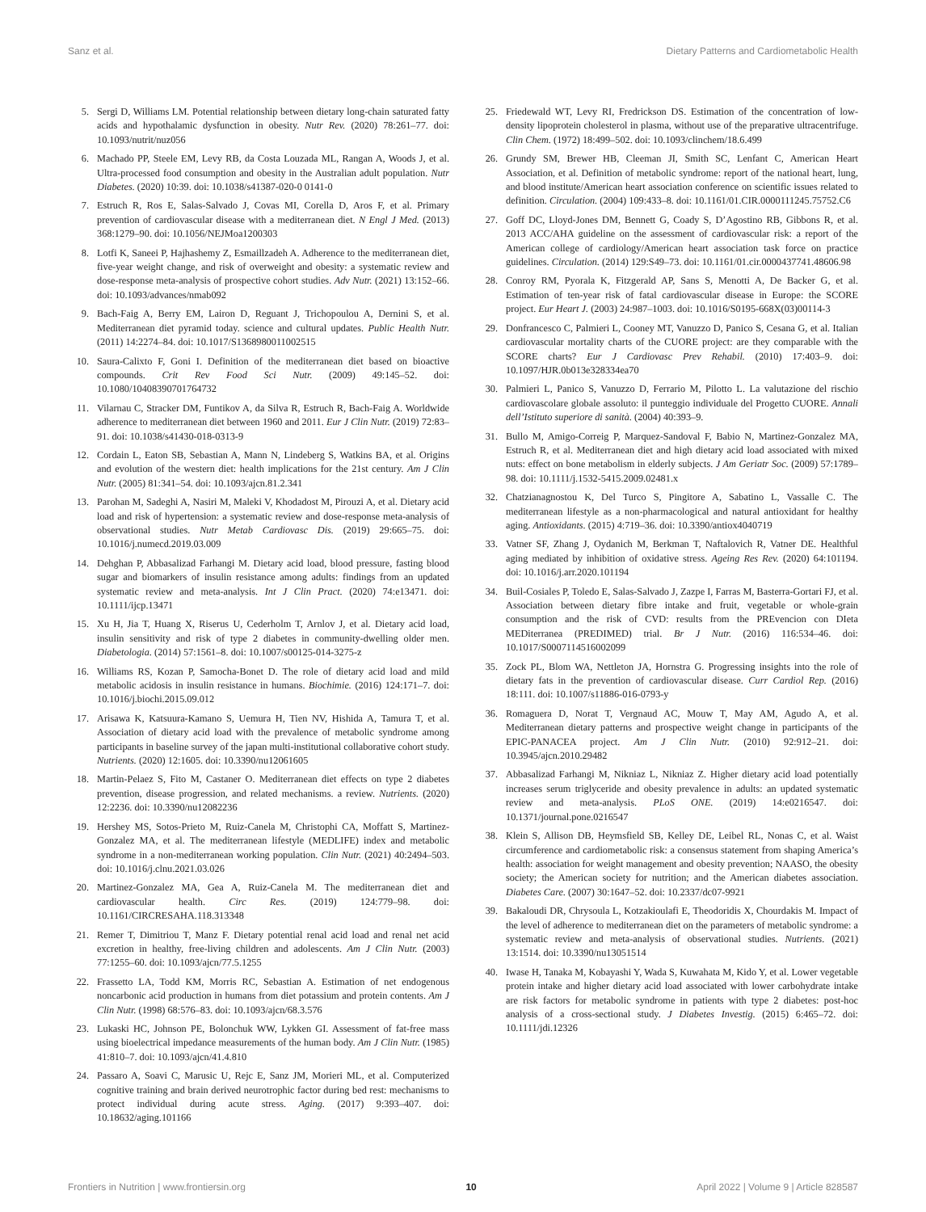Sanz et al. Dietary Patterns and Cardiometabolic Health
5. Sergi D, Williams LM. Potential relationship between dietary long-chain saturated fatty acids and hypothalamic dysfunction in obesity. Nutr Rev. (2020) 78:261–77. doi: 10.1093/nutrit/nuz056
6. Machado PP, Steele EM, Levy RB, da Costa Louzada ML, Rangan A, Woods J, et al. Ultra-processed food consumption and obesity in the Australian adult population. Nutr Diabetes. (2020) 10:39. doi: 10.1038/s41387-020-0 0141-0
7. Estruch R, Ros E, Salas-Salvado J, Covas MI, Corella D, Aros F, et al. Primary prevention of cardiovascular disease with a mediterranean diet. N Engl J Med. (2013) 368:1279–90. doi: 10.1056/NEJMoa1200303
8. Lotfi K, Saneei P, Hajhashemy Z, Esmaillzadeh A. Adherence to the mediterranean diet, five-year weight change, and risk of overweight and obesity: a systematic review and dose-response meta-analysis of prospective cohort studies. Adv Nutr. (2021) 13:152–66. doi: 10.1093/advances/nmab092
9. Bach-Faig A, Berry EM, Lairon D, Reguant J, Trichopoulou A, Dernini S, et al. Mediterranean diet pyramid today. science and cultural updates. Public Health Nutr. (2011) 14:2274–84. doi: 10.1017/S1368980011002515
10. Saura-Calixto F, Goni I. Definition of the mediterranean diet based on bioactive compounds. Crit Rev Food Sci Nutr. (2009) 49:145–52. doi: 10.1080/10408390701764732
11. Vilarnau C, Stracker DM, Funtikov A, da Silva R, Estruch R, Bach-Faig A. Worldwide adherence to mediterranean diet between 1960 and 2011. Eur J Clin Nutr. (2019) 72:83–91. doi: 10.1038/s41430-018-0313-9
12. Cordain L, Eaton SB, Sebastian A, Mann N, Lindeberg S, Watkins BA, et al. Origins and evolution of the western diet: health implications for the 21st century. Am J Clin Nutr. (2005) 81:341–54. doi: 10.1093/ajcn.81.2.341
13. Parohan M, Sadeghi A, Nasiri M, Maleki V, Khodadost M, Pirouzi A, et al. Dietary acid load and risk of hypertension: a systematic review and dose-response meta-analysis of observational studies. Nutr Metab Cardiovasc Dis. (2019) 29:665–75. doi: 10.1016/j.numecd.2019.03.009
14. Dehghan P, Abbasalizad Farhangi M. Dietary acid load, blood pressure, fasting blood sugar and biomarkers of insulin resistance among adults: findings from an updated systematic review and meta-analysis. Int J Clin Pract. (2020) 74:e13471. doi: 10.1111/ijcp.13471
15. Xu H, Jia T, Huang X, Riserus U, Cederholm T, Arnlov J, et al. Dietary acid load, insulin sensitivity and risk of type 2 diabetes in community-dwelling older men. Diabetologia. (2014) 57:1561–8. doi: 10.1007/s00125-014-3275-z
16. Williams RS, Kozan P, Samocha-Bonet D. The role of dietary acid load and mild metabolic acidosis in insulin resistance in humans. Biochimie. (2016) 124:171–7. doi: 10.1016/j.biochi.2015.09.012
17. Arisawa K, Katsuura-Kamano S, Uemura H, Tien NV, Hishida A, Tamura T, et al. Association of dietary acid load with the prevalence of metabolic syndrome among participants in baseline survey of the japan multi-institutional collaborative cohort study. Nutrients. (2020) 12:1605. doi: 10.3390/nu12061605
18. Martin-Pelaez S, Fito M, Castaner O. Mediterranean diet effects on type 2 diabetes prevention, disease progression, and related mechanisms. a review. Nutrients. (2020) 12:2236. doi: 10.3390/nu12082236
19. Hershey MS, Sotos-Prieto M, Ruiz-Canela M, Christophi CA, Moffatt S, Martinez-Gonzalez MA, et al. The mediterranean lifestyle (MEDLIFE) index and metabolic syndrome in a non-mediterranean working population. Clin Nutr. (2021) 40:2494–503. doi: 10.1016/j.clnu.2021.03.026
20. Martinez-Gonzalez MA, Gea A, Ruiz-Canela M. The mediterranean diet and cardiovascular health. Circ Res. (2019) 124:779–98. doi: 10.1161/CIRCRESAHA.118.313348
21. Remer T, Dimitriou T, Manz F. Dietary potential renal acid load and renal net acid excretion in healthy, free-living children and adolescents. Am J Clin Nutr. (2003) 77:1255–60. doi: 10.1093/ajcn/77.5.1255
22. Frassetto LA, Todd KM, Morris RC, Sebastian A. Estimation of net endogenous noncarbonic acid production in humans from diet potassium and protein contents. Am J Clin Nutr. (1998) 68:576–83. doi: 10.1093/ajcn/68.3.576
23. Lukaski HC, Johnson PE, Bolonchuk WW, Lykken GI. Assessment of fat-free mass using bioelectrical impedance measurements of the human body. Am J Clin Nutr. (1985) 41:810–7. doi: 10.1093/ajcn/41.4.810
24. Passaro A, Soavi C, Marusic U, Rejc E, Sanz JM, Morieri ML, et al. Computerized cognitive training and brain derived neurotrophic factor during bed rest: mechanisms to protect individual during acute stress. Aging. (2017) 9:393–407. doi: 10.18632/aging.101166
25. Friedewald WT, Levy RI, Fredrickson DS. Estimation of the concentration of low-density lipoprotein cholesterol in plasma, without use of the preparative ultracentrifuge. Clin Chem. (1972) 18:499–502. doi: 10.1093/clinchem/18.6.499
26. Grundy SM, Brewer HB, Cleeman JI, Smith SC, Lenfant C, American Heart Association, et al. Definition of metabolic syndrome: report of the national heart, lung, and blood institute/American heart association conference on scientific issues related to definition. Circulation. (2004) 109:433–8. doi: 10.1161/01.CIR.0000111245.75752.C6
27. Goff DC, Lloyd-Jones DM, Bennett G, Coady S, D’Agostino RB, Gibbons R, et al. 2013 ACC/AHA guideline on the assessment of cardiovascular risk: a report of the American college of cardiology/American heart association task force on practice guidelines. Circulation. (2014) 129:S49–73. doi: 10.1161/01.cir.0000437741.48606.98
28. Conroy RM, Pyorala K, Fitzgerald AP, Sans S, Menotti A, De Backer G, et al. Estimation of ten-year risk of fatal cardiovascular disease in Europe: the SCORE project. Eur Heart J. (2003) 24:987–1003. doi: 10.1016/S0195-668X(03)00114-3
29. Donfrancesco C, Palmieri L, Cooney MT, Vanuzzo D, Panico S, Cesana G, et al. Italian cardiovascular mortality charts of the CUORE project: are they comparable with the SCORE charts? Eur J Cardiovasc Prev Rehabil. (2010) 17:403–9. doi: 10.1097/HJR.0b013e328334ea70
30. Palmieri L, Panico S, Vanuzzo D, Ferrario M, Pilotto L. La valutazione del rischio cardiovascolare globale assoluto: il punteggio individuale del Progetto CUORE. Annali dell’Istituto superiore di sanità. (2004) 40:393–9.
31. Bullo M, Amigo-Correig P, Marquez-Sandoval F, Babio N, Martinez-Gonzalez MA, Estruch R, et al. Mediterranean diet and high dietary acid load associated with mixed nuts: effect on bone metabolism in elderly subjects. J Am Geriatr Soc. (2009) 57:1789–98. doi: 10.1111/j.1532-5415.2009.02481.x
32. Chatzianagnostou K, Del Turco S, Pingitore A, Sabatino L, Vassalle C. The mediterranean lifestyle as a non-pharmacological and natural antioxidant for healthy aging. Antioxidants. (2015) 4:719–36. doi: 10.3390/antiox4040719
33. Vatner SF, Zhang J, Oydanich M, Berkman T, Naftalovich R, Vatner DE. Healthful aging mediated by inhibition of oxidative stress. Ageing Res Rev. (2020) 64:101194. doi: 10.1016/j.arr.2020.101194
34. Buil-Cosiales P, Toledo E, Salas-Salvado J, Zazpe I, Farras M, Basterra-Gortari FJ, et al. Association between dietary fibre intake and fruit, vegetable or whole-grain consumption and the risk of CVD: results from the PREvencion con DIeta MEDiterranea (PREDIMED) trial. Br J Nutr. (2016) 116:534–46. doi: 10.1017/S0007114516002099
35. Zock PL, Blom WA, Nettleton JA, Hornstra G. Progressing insights into the role of dietary fats in the prevention of cardiovascular disease. Curr Cardiol Rep. (2016) 18:111. doi: 10.1007/s11886-016-0793-y
36. Romaguera D, Norat T, Vergnaud AC, Mouw T, May AM, Agudo A, et al. Mediterranean dietary patterns and prospective weight change in participants of the EPIC-PANACEA project. Am J Clin Nutr. (2010) 92:912–21. doi: 10.3945/ajcn.2010.29482
37. Abbasalizad Farhangi M, Nikniaz L, Nikniaz Z. Higher dietary acid load potentially increases serum triglyceride and obesity prevalence in adults: an updated systematic review and meta-analysis. PLoS ONE. (2019) 14:e0216547. doi: 10.1371/journal.pone.0216547
38. Klein S, Allison DB, Heymsfield SB, Kelley DE, Leibel RL, Nonas C, et al. Waist circumference and cardiometabolic risk: a consensus statement from shaping America’s health: association for weight management and obesity prevention; NAASO, the obesity society; the American society for nutrition; and the American diabetes association. Diabetes Care. (2007) 30:1647–52. doi: 10.2337/dc07-9921
39. Bakaloudi DR, Chrysoula L, Kotzakioulafi E, Theodoridis X, Chourdakis M. Impact of the level of adherence to mediterranean diet on the parameters of metabolic syndrome: a systematic review and meta-analysis of observational studies. Nutrients. (2021) 13:1514. doi: 10.3390/nu13051514
40. Iwase H, Tanaka M, Kobayashi Y, Wada S, Kuwahata M, Kido Y, et al. Lower vegetable protein intake and higher dietary acid load associated with lower carbohydrate intake are risk factors for metabolic syndrome in patients with type 2 diabetes: post-hoc analysis of a cross-sectional study. J Diabetes Investig. (2015) 6:465–72. doi: 10.1111/jdi.12326
Frontiers in Nutrition | www.frontiersin.org 10 April 2022 | Volume 9 | Article 828587